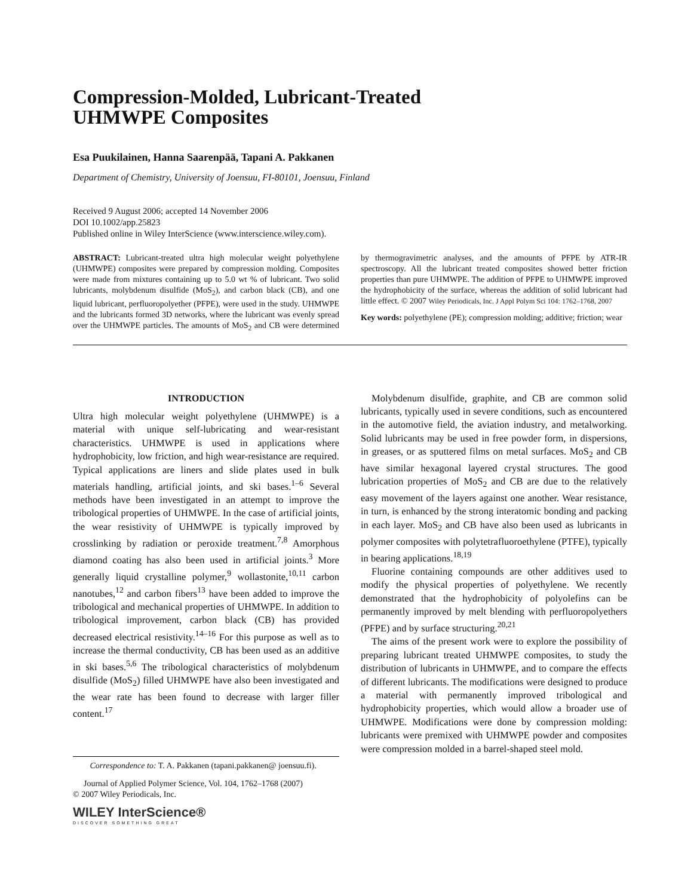Compression-Molded, Lubricant-Treated
UHMWPE Composites
Esa Puukilainen, Hanna Saarenpää, Tapani A. Pakkanen
Department of Chemistry, University of Joensuu, FI-80101, Joensuu, Finland
Received 9 August 2006; accepted 14 November 2006
DOI 10.1002/app.25823
Published online in Wiley InterScience (www.interscience.wiley.com).
ABSTRACT: Lubricant-treated ultra high molecular weight polyethylene (UHMWPE) composites were prepared by compression molding. Composites were made from mixtures containing up to 5.0 wt % of lubricant. Two solid lubricants, molybdenum disulfide (MoS<sub>2</sub>), and carbon black (CB), and one liquid lubricant, perfluoropolyether (PFPE), were used in the study. UHMWPE and the lubricants formed 3D networks, where the lubricant was evenly spread over the UHMWPE particles. The amounts of MoS<sub>2</sub> and CB were determined by thermogravimetric analyses, and the amounts of PFPE by ATR-IR spectroscopy. All the lubricant treated composites showed better friction properties than pure UHMWPE. The addition of PFPE to UHMWPE improved the hydrophobicity of the surface, whereas the addition of solid lubricant had little effect. © 2007 Wiley Periodicals, Inc. J Appl Polym Sci 104: 1762–1768, 2007
Key words: polyethylene (PE); compression molding; additive; friction; wear
INTRODUCTION
Ultra high molecular weight polyethylene (UHMWPE) is a material with unique self-lubricating and wear-resistant characteristics. UHMWPE is used in applications where hydrophobicity, low friction, and high wear-resistance are required. Typical applications are liners and slide plates used in bulk materials handling, artificial joints, and ski bases.<sup>1–6</sup> Several methods have been investigated in an attempt to improve the tribological properties of UHMWPE. In the case of artificial joints, the wear resistivity of UHMWPE is typically improved by crosslinking by radiation or peroxide treatment.<sup>7,8</sup> Amorphous diamond coating has also been used in artificial joints.<sup>3</sup> More generally liquid crystalline polymer,<sup>9</sup> wollastonite,<sup>10,11</sup> carbon nanotubes,<sup>12</sup> and carbon fibers<sup>13</sup> have been added to improve the tribological and mechanical properties of UHMWPE. In addition to tribological improvement, carbon black (CB) has provided decreased electrical resistivity.<sup>14–16</sup> For this purpose as well as to increase the thermal conductivity, CB has been used as an additive in ski bases.<sup>5,6</sup> The tribological characteristics of molybdenum disulfide (MoS<sub>2</sub>) filled UHMWPE have also been investigated and the wear rate has been found to decrease with larger filler content.<sup>17</sup>
Correspondence to: T. A. Pakkanen (tapani.pakkanen@ joensuu.fi).
Journal of Applied Polymer Science, Vol. 104, 1762–1768 (2007)
© 2007 Wiley Periodicals, Inc.
WILEY InterScience®
DISCOVER SOMETHING GREAT
Molybdenum disulfide, graphite, and CB are common solid lubricants, typically used in severe conditions, such as encountered in the automotive field, the aviation industry, and metalworking. Solid lubricants may be used in free powder form, in dispersions, in greases, or as sputtered films on metal surfaces. MoS<sub>2</sub> and CB have similar hexagonal layered crystal structures. The good lubrication properties of MoS<sub>2</sub> and CB are due to the relatively easy movement of the layers against one another. Wear resistance, in turn, is enhanced by the strong interatomic bonding and packing in each layer. MoS<sub>2</sub> and CB have also been used as lubricants in polymer composites with polytetrafluoroethylene (PTFE), typically in bearing applications.<sup>18,19</sup>
Fluorine containing compounds are other additives used to modify the physical properties of polyethylene. We recently demonstrated that the hydrophobicity of polyolefins can be permanently improved by melt blending with perfluoropolyethers (PFPE) and by surface structuring.<sup>20,21</sup>
The aims of the present work were to explore the possibility of preparing lubricant treated UHMWPE composites, to study the distribution of lubricants in UHMWPE, and to compare the effects of different lubricants. The modifications were designed to produce a material with permanently improved tribological and hydrophobicity properties, which would allow a broader use of UHMWPE. Modifications were done by compression molding: lubricants were premixed with UHMWPE powder and composites were compression molded in a barrel-shaped steel mold.